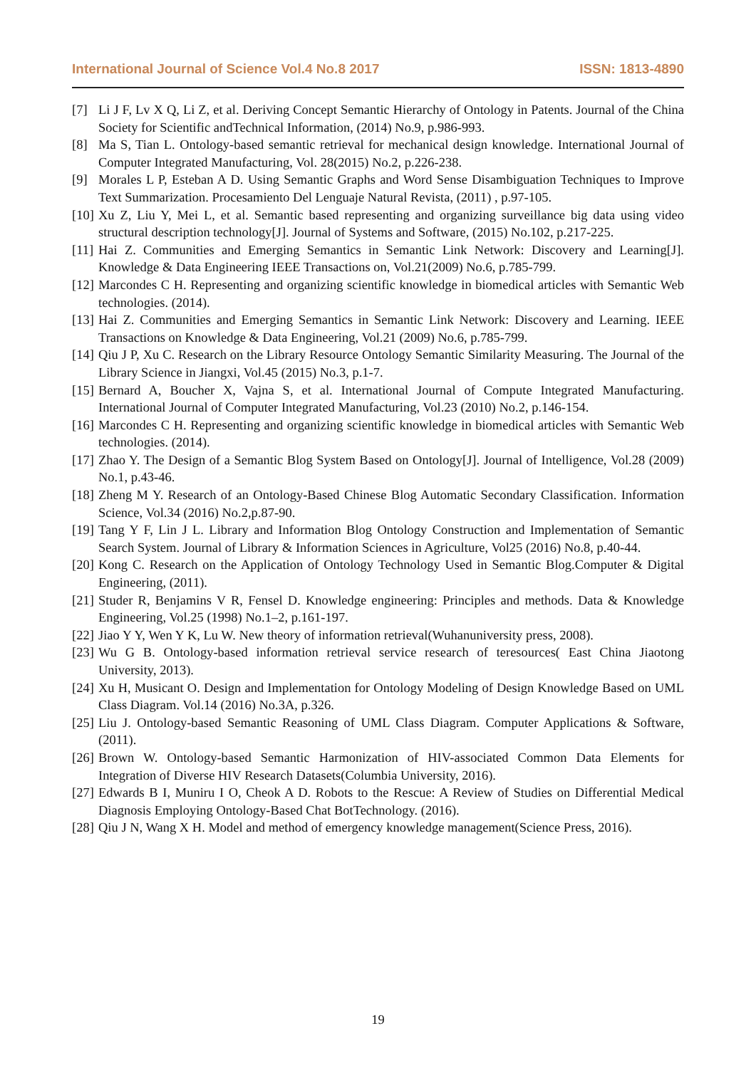International Journal of Science Vol.4 No.8 2017 ISSN: 1813-4890
[7] Li J F, Lv X Q, Li Z, et al. Deriving Concept Semantic Hierarchy of Ontology in Patents. Journal of the China Society for Scientific andTechnical Information, (2014) No.9, p.986-993.
[8] Ma S, Tian L. Ontology-based semantic retrieval for mechanical design knowledge. International Journal of Computer Integrated Manufacturing, Vol. 28(2015) No.2, p.226-238.
[9] Morales L P, Esteban A D. Using Semantic Graphs and Word Sense Disambiguation Techniques to Improve Text Summarization. Procesamiento Del Lenguaje Natural Revista, (2011) , p.97-105.
[10] Xu Z, Liu Y, Mei L, et al. Semantic based representing and organizing surveillance big data using video structural description technology[J]. Journal of Systems and Software, (2015) No.102, p.217-225.
[11] Hai Z. Communities and Emerging Semantics in Semantic Link Network: Discovery and Learning[J]. Knowledge & Data Engineering IEEE Transactions on, Vol.21(2009) No.6, p.785-799.
[12] Marcondes C H. Representing and organizing scientific knowledge in biomedical articles with Semantic Web technologies. (2014).
[13] Hai Z. Communities and Emerging Semantics in Semantic Link Network: Discovery and Learning. IEEE Transactions on Knowledge & Data Engineering, Vol.21 (2009) No.6, p.785-799.
[14] Qiu J P, Xu C. Research on the Library Resource Ontology Semantic Similarity Measuring. The Journal of the Library Science in Jiangxi, Vol.45 (2015) No.3, p.1-7.
[15] Bernard A, Boucher X, Vajna S, et al. International Journal of Compute Integrated Manufacturing. International Journal of Computer Integrated Manufacturing, Vol.23 (2010) No.2, p.146-154.
[16] Marcondes C H. Representing and organizing scientific knowledge in biomedical articles with Semantic Web technologies. (2014).
[17] Zhao Y. The Design of a Semantic Blog System Based on Ontology[J]. Journal of Intelligence, Vol.28 (2009) No.1, p.43-46.
[18] Zheng M Y. Research of an Ontology-Based Chinese Blog Automatic Secondary Classification. Information Science, Vol.34 (2016) No.2,p.87-90.
[19] Tang Y F, Lin J L. Library and Information Blog Ontology Construction and Implementation of Semantic Search System. Journal of Library & Information Sciences in Agriculture, Vol25 (2016) No.8, p.40-44.
[20] Kong C. Research on the Application of Ontology Technology Used in Semantic Blog.Computer & Digital Engineering, (2011).
[21] Studer R, Benjamins V R, Fensel D. Knowledge engineering: Principles and methods. Data & Knowledge Engineering, Vol.25 (1998) No.1–2, p.161-197.
[22] Jiao Y Y, Wen Y K, Lu W. New theory of information retrieval(Wuhanuniversity press, 2008).
[23] Wu G B. Ontology-based information retrieval service research of teresources( East China Jiaotong University, 2013).
[24] Xu H, Musicant O. Design and Implementation for Ontology Modeling of Design Knowledge Based on UML Class Diagram. Vol.14 (2016) No.3A, p.326.
[25] Liu J. Ontology-based Semantic Reasoning of UML Class Diagram. Computer Applications & Software,(2011).
[26] Brown W. Ontology-based Semantic Harmonization of HIV-associated Common Data Elements for Integration of Diverse HIV Research Datasets(Columbia University, 2016).
[27] Edwards B I, Muniru I O, Cheok A D. Robots to the Rescue: A Review of Studies on Differential Medical Diagnosis Employing Ontology-Based Chat BotTechnology. (2016).
[28] Qiu J N, Wang X H. Model and method of emergency knowledge management(Science Press, 2016).
19